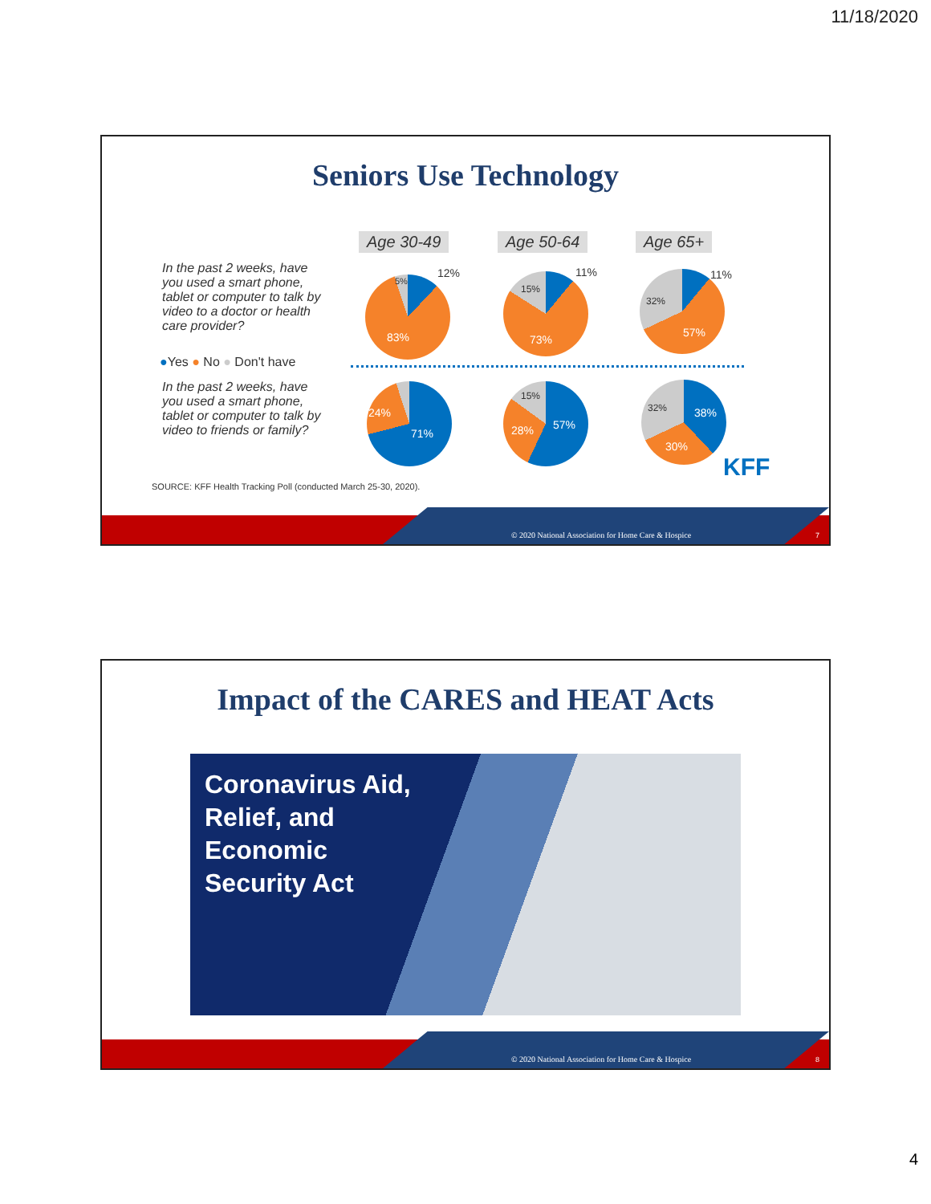11/18/2020
Seniors Use Technology
Age 30-49 Age 50-64 Age 65+
In the past 2 weeks, have you used a smart phone, tablet or computer to talk by video to a doctor or health care provider?
●Yes ● No ● Don't have
In the past 2 weeks, have you used a smart phone, tablet or computer to talk by video to friends or family?
12%
5%
83%
11%
15%
73%
11%
32%
57%
24%
71% 28% 57%
15%
32% 38%
30%
KFF
SOURCE: KFF Health Tracking Poll (conducted March 25-30, 2020).
© 2020 National Association for Home Care & Hospice
7
Impact of the CARES and HEAT Acts
Coronavirus Aid,
Relief, and
Economic
Security Act
© 2020 National Association for Home Care & Hospice
8
4